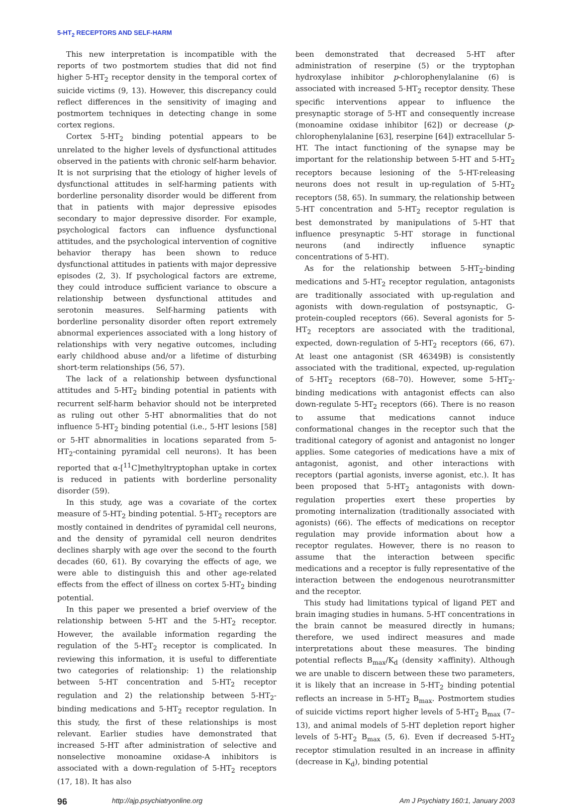5-HT<sub>2</sub> RECEPTORS AND SELF-HARM
This new interpretation is incompatible with the reports of two postmortem studies that did not find higher 5-HT<sub>2</sub> receptor density in the temporal cortex of suicide victims (9, 13). However, this discrepancy could reflect differences in the sensitivity of imaging and postmortem techniques in detecting change in some cortex regions.
Cortex 5-HT<sub>2</sub> binding potential appears to be unrelated to the higher levels of dysfunctional attitudes observed in the patients with chronic self-harm behavior. It is not surprising that the etiology of higher levels of dysfunctional attitudes in self-harming patients with borderline personality disorder would be different from that in patients with major depressive episodes secondary to major depressive disorder. For example, psychological factors can influence dysfunctional attitudes, and the psychological intervention of cognitive behavior therapy has been shown to reduce dysfunctional attitudes in patients with major depressive episodes (2, 3). If psychological factors are extreme, they could introduce sufficient variance to obscure a relationship between dysfunctional attitudes and serotonin measures. Self-harming patients with borderline personality disorder often report extremely abnormal experiences associated with a long history of relationships with very negative outcomes, including early childhood abuse and/or a lifetime of disturbing short-term relationships (56, 57).
The lack of a relationship between dysfunctional attitudes and 5-HT<sub>2</sub> binding potential in patients with recurrent self-harm behavior should not be interpreted as ruling out other 5-HT abnormalities that do not influence 5-HT<sub>2</sub> binding potential (i.e., 5-HT lesions [58] or 5-HT abnormalities in locations separated from 5-HT<sub>2</sub>-containing pyramidal cell neurons). It has been reported that α-[<sup>11</sup>C]methyltryptophan uptake in cortex is reduced in patients with borderline personality disorder (59).
In this study, age was a covariate of the cortex measure of 5-HT<sub>2</sub> binding potential. 5-HT<sub>2</sub> receptors are mostly contained in dendrites of pyramidal cell neurons, and the density of pyramidal cell neuron dendrites declines sharply with age over the second to the fourth decades (60, 61). By covarying the effects of age, we were able to distinguish this and other age-related effects from the effect of illness on cortex 5-HT<sub>2</sub> binding potential.
In this paper we presented a brief overview of the relationship between 5-HT and the 5-HT<sub>2</sub> receptor. However, the available information regarding the regulation of the 5-HT<sub>2</sub> receptor is complicated. In reviewing this information, it is useful to differentiate two categories of relationship: 1) the relationship between 5-HT concentration and 5-HT<sub>2</sub> receptor regulation and 2) the relationship between 5-HT<sub>2</sub>-binding medications and 5-HT<sub>2</sub> receptor regulation. In this study, the first of these relationships is most relevant. Earlier studies have demonstrated that increased 5-HT after administration of selective and nonselective monoamine oxidase-A inhibitors is associated with a down-regulation of 5-HT<sub>2</sub> receptors (17, 18). It has also
been demonstrated that decreased 5-HT after administration of reserpine (5) or the tryptophan hydroxylase inhibitor p-chlorophenylalanine (6) is associated with increased 5-HT<sub>2</sub> receptor density. These specific interventions appear to influence the presynaptic storage of 5-HT and consequently increase (monoamine oxidase inhibitor [62]) or decrease (p-chlorophenylalanine [63], reserpine [64]) extracellular 5-HT. The intact functioning of the synapse may be important for the relationship between 5-HT and 5-HT<sub>2</sub> receptors because lesioning of the 5-HT-releasing neurons does not result in up-regulation of 5-HT<sub>2</sub> receptors (58, 65). In summary, the relationship between 5-HT concentration and 5-HT<sub>2</sub> receptor regulation is best demonstrated by manipulations of 5-HT that influence presynaptic 5-HT storage in functional neurons (and indirectly influence synaptic concentrations of 5-HT).
As for the relationship between 5-HT<sub>2</sub>-binding medications and 5-HT<sub>2</sub> receptor regulation, antagonists are traditionally associated with up-regulation and agonists with down-regulation of postsynaptic, G-protein-coupled receptors (66). Several agonists for 5-HT<sub>2</sub> receptors are associated with the traditional, expected, down-regulation of 5-HT<sub>2</sub> receptors (66, 67). At least one antagonist (SR 46349B) is consistently associated with the traditional, expected, up-regulation of 5-HT<sub>2</sub> receptors (68–70). However, some 5-HT<sub>2</sub>-binding medications with antagonist effects can also down-regulate 5-HT<sub>2</sub> receptors (66). There is no reason to assume that medications cannot induce conformational changes in the receptor such that the traditional category of agonist and antagonist no longer applies. Some categories of medications have a mix of antagonist, agonist, and other interactions with receptors (partial agonists, inverse agonist, etc.). It has been proposed that 5-HT<sub>2</sub> antagonists with down-regulation properties exert these properties by promoting internalization (traditionally associated with agonists) (66). The effects of medications on receptor regulation may provide information about how a receptor regulates. However, there is no reason to assume that the interaction between specific medications and a receptor is fully representative of the interaction between the endogenous neurotransmitter and the receptor.
This study had limitations typical of ligand PET and brain imaging studies in humans. 5-HT concentrations in the brain cannot be measured directly in humans; therefore, we used indirect measures and made interpretations about these measures. The binding potential reflects B<sub>max</sub>/K<sub>d</sub> (density ×affinity). Although we are unable to discern between these two parameters, it is likely that an increase in 5-HT<sub>2</sub> binding potential reflects an increase in 5-HT<sub>2</sub> B<sub>max</sub>. Postmortem studies of suicide victims report higher levels of 5-HT<sub>2</sub> B<sub>max</sub> (7–13), and animal models of 5-HT depletion report higher levels of 5-HT<sub>2</sub> B<sub>max</sub> (5, 6). Even if decreased 5-HT<sub>2</sub> receptor stimulation resulted in an increase in affinity (decrease in K<sub>d</sub>), binding potential
96 http://ajp.psychiatryonline.org Am J Psychiatry 160:1, January 2003